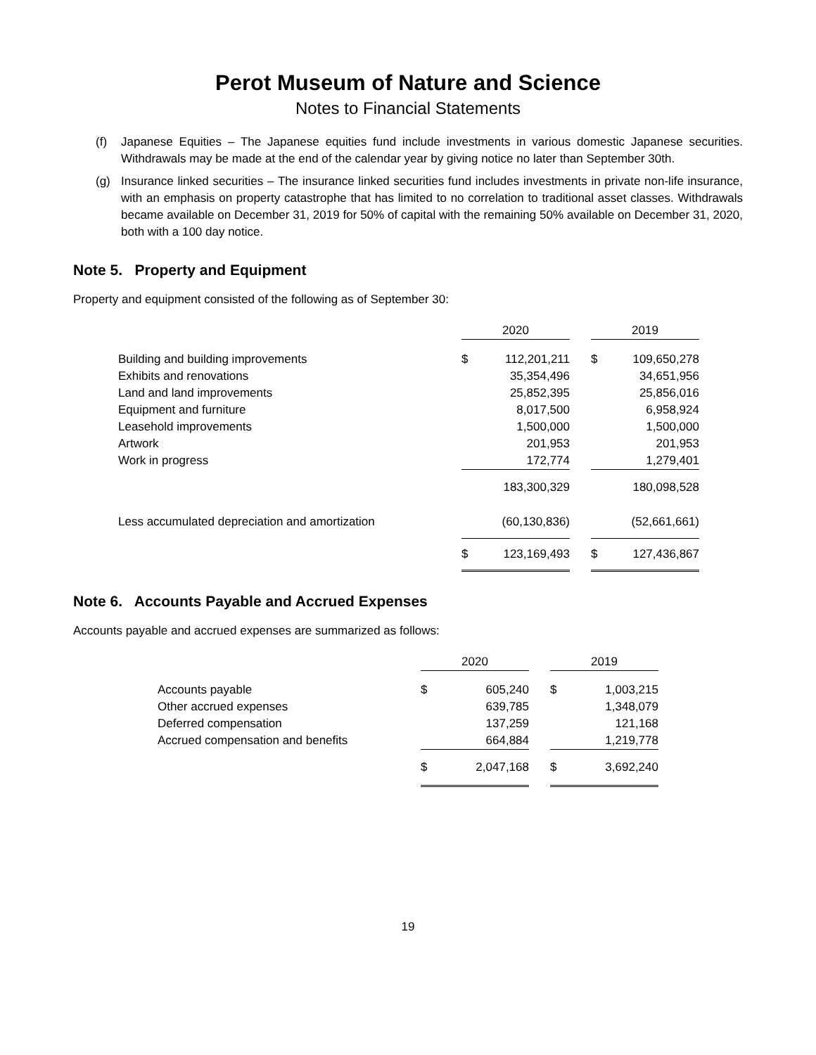Perot Museum of Nature and Science
Notes to Financial Statements
(f) Japanese Equities – The Japanese equities fund include investments in various domestic Japanese securities. Withdrawals may be made at the end of the calendar year by giving notice no later than September 30th.
(g) Insurance linked securities – The insurance linked securities fund includes investments in private non-life insurance, with an emphasis on property catastrophe that has limited to no correlation to traditional asset classes. Withdrawals became available on December 31, 2019 for 50% of capital with the remaining 50% available on December 31, 2020, both with a 100 day notice.
Note 5. Property and Equipment
Property and equipment consisted of the following as of September 30:
| | 2020 | | | 2019 | |
| Building and building improvements | $ | 112,201,211 | | $ | 109,650,278 |
| Exhibits and renovations | | 35,354,496 | | | 34,651,956 |
| Land and land improvements | | 25,852,395 | | | 25,856,016 |
| Equipment and furniture | | 8,017,500 | | | 6,958,924 |
| Leasehold improvements | | 1,500,000 | | | 1,500,000 |
| Artwork | | 201,953 | | | 201,953 |
| Work in progress | | 172,774 | | | 1,279,401 |
| | | 183,300,329 | | | 180,098,528 |
| Less accumulated depreciation and amortization | | (60,130,836) | | | (52,661,661) |
| | $ | 123,169,493 | | $ | 127,436,867 |
Note 6. Accounts Payable and Accrued Expenses
Accounts payable and accrued expenses are summarized as follows:
| | 2020 | | | 2019 | |
| Accounts payable | $ | 605,240 | | $ | 1,003,215 |
| Other accrued expenses | | 639,785 | | | 1,348,079 |
| Deferred compensation | | 137,259 | | | 121,168 |
| Accrued compensation and benefits | | 664,884 | | | 1,219,778 |
| | $ | 2,047,168 | | $ | 3,692,240 |
19